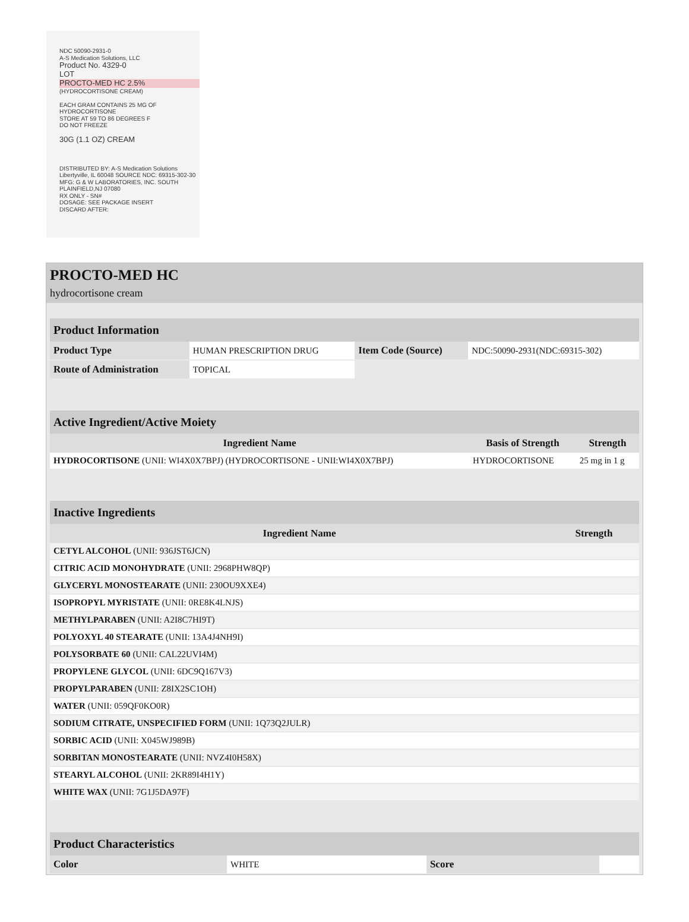NDC 50090-2931-0
A-S Medication Solutions, LLC
Product No. 4329-0
LOT
PROCTO-MED HC 2.5%
(HYDROCORTISONE CREAM)
EACH GRAM CONTAINS 25 MG OF HYDROCORTISONE
STORE AT 59 TO 86 DEGREES F
DO NOT FREEZE
30G (1.1 OZ) CREAM
DISTRIBUTED BY: A-S Medication Solutions Libertyville, IL 60048 SOURCE NDC: 69315-302-30
MFG: G & W LABORATORIES, INC. SOUTH PLAINFIELD,NJ 07080
RX ONLY - SN#
DOSAGE: SEE PACKAGE INSERT
DISCARD AFTER:
PROCTO-MED HC
hydrocortisone cream
| Product Information | | | |
| --- | --- | --- | --- |
| Product Type | HUMAN PRESCRIPTION DRUG | Item Code (Source) | NDC:50090-2931(NDC:69315-302) |
| Route of Administration | TOPICAL | | |
| Active Ingredient/Active Moiety | | |
| --- | --- | --- |
| Ingredient Name | Basis of Strength | Strength |
| HYDROCORTISONE (UNII: WI4X0X7BPJ) (HYDROCORTISONE - UNII:WI4X0X7BPJ) | HYDROCORTISONE | 25 mg in 1 g |
| Inactive Ingredients | |
| --- | --- |
| Ingredient Name | Strength |
| CETYL ALCOHOL (UNII: 936JST6JCN) | |
| CITRIC ACID MONOHYDRATE (UNII: 2968PHW8QP) | |
| GLYCERYL MONOSTEARATE (UNII: 230OU9XXE4) | |
| ISOPROPYL MYRISTATE (UNII: 0RE8K4LNJS) | |
| METHYLPARABEN (UNII: A2I8C7HI9T) | |
| POLYOXYL 40 STEARATE (UNII: 13A4J4NH9I) | |
| POLYSORBATE 60 (UNII: CAL22UVI4M) | |
| PROPYLENE GLYCOL (UNII: 6DC9Q167V3) | |
| PROPYLPARABEN (UNII: Z8IX2SC1OH) | |
| WATER (UNII: 059QF0KO0R) | |
| SODIUM CITRATE, UNSPECIFIED FORM (UNII: 1Q73Q2JULR) | |
| SORBIC ACID (UNII: X045WJ989B) | |
| SORBITAN MONOSTEARATE (UNII: NVZ4I0H58X) | |
| STEARYL ALCOHOL (UNII: 2KR89I4H1Y) | |
| WHITE WAX (UNII: 7G1J5DA97F) | |
| Product Characteristics | | | |
| --- | --- | --- | --- |
| Color | WHITE | Score | |